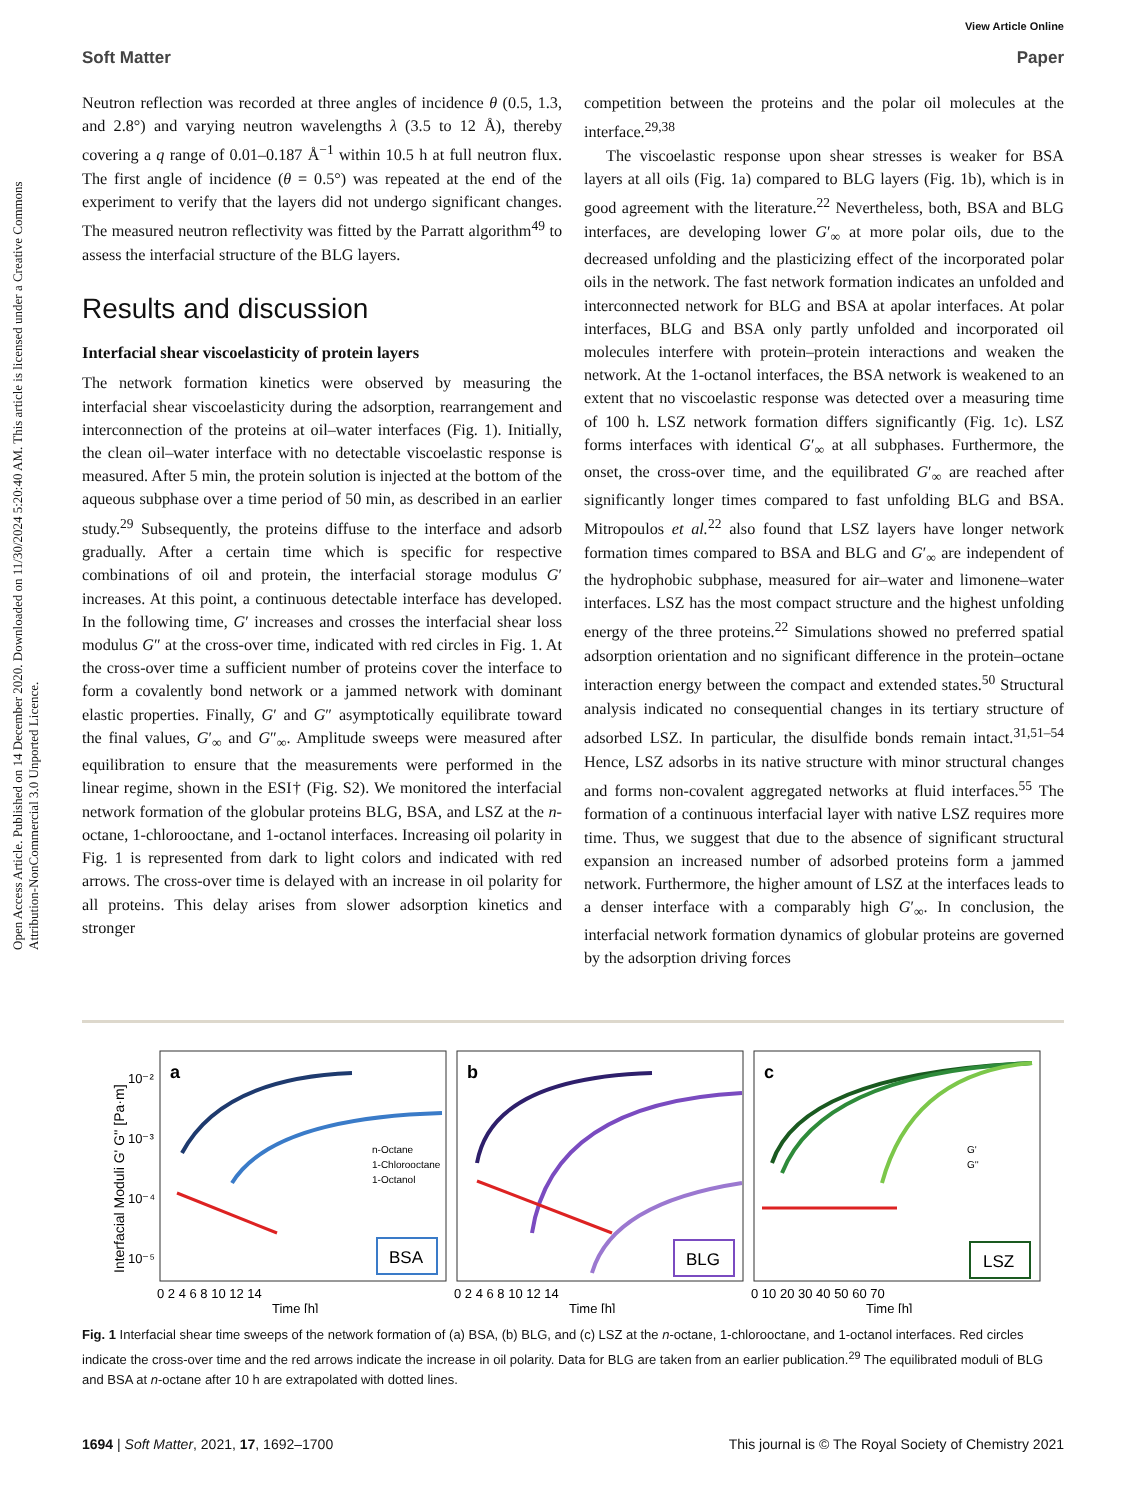View Article Online
Soft Matter Paper
Open Access Article. Published on 14 December 2020. Downloaded on 11/30/2024 5:20:40 AM. This article is licensed under a Creative Commons Attribution-NonCommercial 3.0 Unported Licence.
Neutron reflection was recorded at three angles of incidence θ (0.5, 1.3, and 2.8°) and varying neutron wavelengths λ (3.5 to 12 Å), thereby covering a q range of 0.01–0.187 Å<sup>−1</sup> within 10.5 h at full neutron flux. The first angle of incidence (θ = 0.5°) was repeated at the end of the experiment to verify that the layers did not undergo significant changes. The measured neutron reflectivity was fitted by the Parratt algorithm<sup>49</sup> to assess the interfacial structure of the BLG layers.
Results and discussion
Interfacial shear viscoelasticity of protein layers
The network formation kinetics were observed by measuring the interfacial shear viscoelasticity during the adsorption, rearrangement and interconnection of the proteins at oil–water interfaces (Fig. 1). Initially, the clean oil–water interface with no detectable viscoelastic response is measured. After 5 min, the protein solution is injected at the bottom of the aqueous subphase over a time period of 50 min, as described in an earlier study.<sup>29</sup> Subsequently, the proteins diffuse to the interface and adsorb gradually. After a certain time which is specific for respective combinations of oil and protein, the interfacial storage modulus G′ increases. At this point, a continuous detectable interface has developed. In the following time, G′ increases and crosses the interfacial shear loss modulus G″ at the cross-over time, indicated with red circles in Fig. 1. At the cross-over time a sufficient number of proteins cover the interface to form a covalently bond network or a jammed network with dominant elastic properties. Finally, G′ and G″ asymptotically equilibrate toward the final values, G′<sub>∞</sub> and G″<sub>∞</sub>. Amplitude sweeps were measured after equilibration to ensure that the measurements were performed in the linear regime, shown in the ESI† (Fig. S2). We monitored the interfacial network formation of the globular proteins BLG, BSA, and LSZ at the n-octane, 1-chlorooctane, and 1-octanol interfaces. Increasing oil polarity in Fig. 1 is represented from dark to light colors and indicated with red arrows. The cross-over time is delayed with an increase in oil polarity for all proteins. This delay arises from slower adsorption kinetics and stronger
competition between the proteins and the polar oil molecules at the interface.<sup>29,38</sup>
The viscoelastic response upon shear stresses is weaker for BSA layers at all oils (Fig. 1a) compared to BLG layers (Fig. 1b), which is in good agreement with the literature.<sup>22</sup> Nevertheless, both, BSA and BLG interfaces, are developing lower G′<sub>∞</sub> at more polar oils, due to the decreased unfolding and the plasticizing effect of the incorporated polar oils in the network. The fast network formation indicates an unfolded and interconnected network for BLG and BSA at apolar interfaces. At polar interfaces, BLG and BSA only partly unfolded and incorporated oil molecules interfere with protein–protein interactions and weaken the network. At the 1-octanol interfaces, the BSA network is weakened to an extent that no viscoelastic response was detected over a measuring time of 100 h. LSZ network formation differs significantly (Fig. 1c). LSZ forms interfaces with identical G′<sub>∞</sub> at all subphases. Furthermore, the onset, the cross-over time, and the equilibrated G′<sub>∞</sub> are reached after significantly longer times compared to fast unfolding BLG and BSA. Mitropoulos et al.<sup>22</sup> also found that LSZ layers have longer network formation times compared to BSA and BLG and G′<sub>∞</sub> are independent of the hydrophobic subphase, measured for air–water and limonene–water interfaces. LSZ has the most compact structure and the highest unfolding energy of the three proteins.<sup>22</sup> Simulations showed no preferred spatial adsorption orientation and no significant difference in the protein–octane interaction energy between the compact and extended states.<sup>50</sup> Structural analysis indicated no consequential changes in its tertiary structure of adsorbed LSZ. In particular, the disulfide bonds remain intact.<sup>31,51–54</sup> Hence, LSZ adsorbs in its native structure with minor structural changes and forms non-covalent aggregated networks at fluid interfaces.<sup>55</sup> The formation of a continuous interfacial layer with native LSZ requires more time. Thus, we suggest that due to the absence of significant structural expansion an increased number of adsorbed proteins form a jammed network. Furthermore, the higher amount of LSZ at the interfaces leads to a denser interface with a comparably high G′<sub>∞</sub>. In conclusion, the interfacial network formation dynamics of globular proteins are governed by the adsorption driving forces
Interfacial Moduli G' G'' [Pa·m]
10⁻²
10⁻³
10⁻⁴
10⁻⁵
a
b
c
n-Octane
1-Chlorooctane
1-Octanol
G'
G''
BSA
BLG
LSZ
0 2 4 6 8 10 12 14
0 2 4 6 8 10 12 14
0 10 20 30 40 50 60 70
Time [h]
Time [h]
Time [h]
Fig. 1 Interfacial shear time sweeps of the network formation of (a) BSA, (b) BLG, and (c) LSZ at the n-octane, 1-chlorooctane, and 1-octanol interfaces. Red circles indicate the cross-over time and the red arrows indicate the increase in oil polarity. Data for BLG are taken from an earlier publication.<sup>29</sup> The equilibrated moduli of BLG and BSA at n-octane after 10 h are extrapolated with dotted lines.
1694 | Soft Matter, 2021, 17, 1692–1700 This journal is © The Royal Society of Chemistry 2021